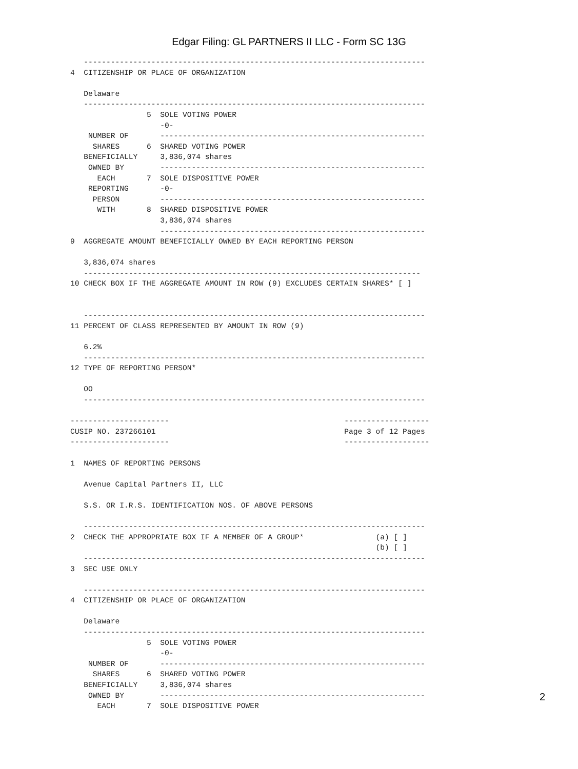Edgar Filing: GL PARTNERS II LLC - Form SC 13G
   ----------------------------------------------------------------------------
4  CITIZENSHIP OR PLACE OF ORGANIZATION

   Delaware
   ----------------------------------------------------------------------------
                 5  SOLE VOTING POWER
                    -0-
    NUMBER OF       -----------------------------------------------------------
     SHARES      6  SHARED VOTING POWER
   BENEFICIALLY     3,836,074 shares
    OWNED BY        -----------------------------------------------------------
      EACH       7  SOLE DISPOSITIVE POWER
    REPORTING       -0-
     PERSON         -----------------------------------------------------------
      WITH       8  SHARED DISPOSITIVE POWER
                    3,836,074 shares
                    -----------------------------------------------------------
9  AGGREGATE AMOUNT BENEFICIALLY OWNED BY EACH REPORTING PERSON

   3,836,074 shares
   ---------------------------------------------------------------------------
10 CHECK BOX IF THE AGGREGATE AMOUNT IN ROW (9) EXCLUDES CERTAIN SHARES* [ ]


   ----------------------------------------------------------------------------
11 PERCENT OF CLASS REPRESENTED BY AMOUNT IN ROW (9)

   6.2%
   ----------------------------------------------------------------------------
12 TYPE OF REPORTING PERSON*

   OO
   ----------------------------------------------------------------------------

----------------------                                       -------------------
CUSIP NO. 237266101                                          Page 3 of 12 Pages
----------------------                                       -------------------

1  NAMES OF REPORTING PERSONS

   Avenue Capital Partners II, LLC

   S.S. OR I.R.S. IDENTIFICATION NOS. OF ABOVE PERSONS

   ----------------------------------------------------------------------------
2  CHECK THE APPROPRIATE BOX IF A MEMBER OF A GROUP*                (a) [ ]
                                                                    (b) [ ]
   ----------------------------------------------------------------------------
3  SEC USE ONLY

   ----------------------------------------------------------------------------
4  CITIZENSHIP OR PLACE OF ORGANIZATION

   Delaware
   ----------------------------------------------------------------------------
                 5  SOLE VOTING POWER
                    -0-
    NUMBER OF       -----------------------------------------------------------
     SHARES      6  SHARED VOTING POWER
   BENEFICIALLY     3,836,074 shares
    OWNED BY        -----------------------------------------------------------
      EACH       7  SOLE DISPOSITIVE POWER
2